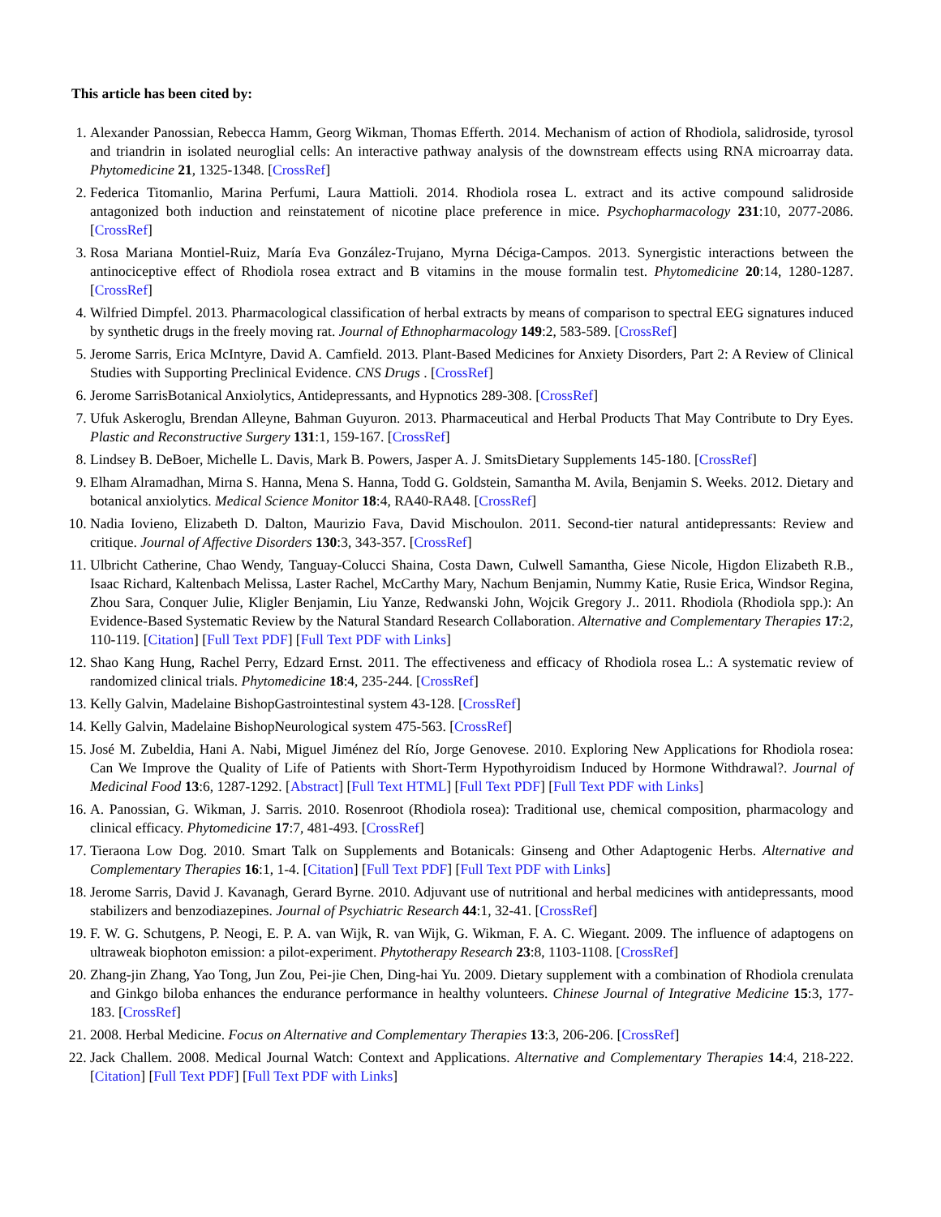This article has been cited by:
1. Alexander Panossian, Rebecca Hamm, Georg Wikman, Thomas Efferth. 2014. Mechanism of action of Rhodiola, salidroside, tyrosol and triandrin in isolated neuroglial cells: An interactive pathway analysis of the downstream effects using RNA microarray data. Phytomedicine 21, 1325-1348. [CrossRef]
2. Federica Titomanlio, Marina Perfumi, Laura Mattioli. 2014. Rhodiola rosea L. extract and its active compound salidroside antagonized both induction and reinstatement of nicotine place preference in mice. Psychopharmacology 231:10, 2077-2086. [CrossRef]
3. Rosa Mariana Montiel-Ruiz, María Eva González-Trujano, Myrna Déciga-Campos. 2013. Synergistic interactions between the antinociceptive effect of Rhodiola rosea extract and B vitamins in the mouse formalin test. Phytomedicine 20:14, 1280-1287. [CrossRef]
4. Wilfried Dimpfel. 2013. Pharmacological classification of herbal extracts by means of comparison to spectral EEG signatures induced by synthetic drugs in the freely moving rat. Journal of Ethnopharmacology 149:2, 583-589. [CrossRef]
5. Jerome Sarris, Erica McIntyre, David A. Camfield. 2013. Plant-Based Medicines for Anxiety Disorders, Part 2: A Review of Clinical Studies with Supporting Preclinical Evidence. CNS Drugs . [CrossRef]
6. Jerome SarrisBotanical Anxiolytics, Antidepressants, and Hypnotics 289-308. [CrossRef]
7. Ufuk Askeroglu, Brendan Alleyne, Bahman Guyuron. 2013. Pharmaceutical and Herbal Products That May Contribute to Dry Eyes. Plastic and Reconstructive Surgery 131:1, 159-167. [CrossRef]
8. Lindsey B. DeBoer, Michelle L. Davis, Mark B. Powers, Jasper A. J. SmitsDietary Supplements 145-180. [CrossRef]
9. Elham Alramadhan, Mirna S. Hanna, Mena S. Hanna, Todd G. Goldstein, Samantha M. Avila, Benjamin S. Weeks. 2012. Dietary and botanical anxiolytics. Medical Science Monitor 18:4, RA40-RA48. [CrossRef]
10. Nadia Iovieno, Elizabeth D. Dalton, Maurizio Fava, David Mischoulon. 2011. Second-tier natural antidepressants: Review and critique. Journal of Affective Disorders 130:3, 343-357. [CrossRef]
11. Ulbricht Catherine, Chao Wendy, Tanguay-Colucci Shaina, Costa Dawn, Culwell Samantha, Giese Nicole, Higdon Elizabeth R.B., Isaac Richard, Kaltenbach Melissa, Laster Rachel, McCarthy Mary, Nachum Benjamin, Nummy Katie, Rusie Erica, Windsor Regina, Zhou Sara, Conquer Julie, Kligler Benjamin, Liu Yanze, Redwanski John, Wojcik Gregory J.. 2011. Rhodiola (Rhodiola spp.): An Evidence-Based Systematic Review by the Natural Standard Research Collaboration. Alternative and Complementary Therapies 17:2, 110-119. [Citation] [Full Text PDF] [Full Text PDF with Links]
12. Shao Kang Hung, Rachel Perry, Edzard Ernst. 2011. The effectiveness and efficacy of Rhodiola rosea L.: A systematic review of randomized clinical trials. Phytomedicine 18:4, 235-244. [CrossRef]
13. Kelly Galvin, Madelaine BishopGastrointestinal system 43-128. [CrossRef]
14. Kelly Galvin, Madelaine BishopNeurological system 475-563. [CrossRef]
15. José M. Zubeldia, Hani A. Nabi, Miguel Jiménez del Río, Jorge Genovese. 2010. Exploring New Applications for Rhodiola rosea: Can We Improve the Quality of Life of Patients with Short-Term Hypothyroidism Induced by Hormone Withdrawal?. Journal of Medicinal Food 13:6, 1287-1292. [Abstract] [Full Text HTML] [Full Text PDF] [Full Text PDF with Links]
16. A. Panossian, G. Wikman, J. Sarris. 2010. Rosenroot (Rhodiola rosea): Traditional use, chemical composition, pharmacology and clinical efficacy. Phytomedicine 17:7, 481-493. [CrossRef]
17. Tieraona Low Dog. 2010. Smart Talk on Supplements and Botanicals: Ginseng and Other Adaptogenic Herbs. Alternative and Complementary Therapies 16:1, 1-4. [Citation] [Full Text PDF] [Full Text PDF with Links]
18. Jerome Sarris, David J. Kavanagh, Gerard Byrne. 2010. Adjuvant use of nutritional and herbal medicines with antidepressants, mood stabilizers and benzodiazepines. Journal of Psychiatric Research 44:1, 32-41. [CrossRef]
19. F. W. G. Schutgens, P. Neogi, E. P. A. van Wijk, R. van Wijk, G. Wikman, F. A. C. Wiegant. 2009. The influence of adaptogens on ultraweak biophoton emission: a pilot-experiment. Phytotherapy Research 23:8, 1103-1108. [CrossRef]
20. Zhang-jin Zhang, Yao Tong, Jun Zou, Pei-jie Chen, Ding-hai Yu. 2009. Dietary supplement with a combination of Rhodiola crenulata and Ginkgo biloba enhances the endurance performance in healthy volunteers. Chinese Journal of Integrative Medicine 15:3, 177-183. [CrossRef]
21. 2008. Herbal Medicine. Focus on Alternative and Complementary Therapies 13:3, 206-206. [CrossRef]
22. Jack Challem. 2008. Medical Journal Watch: Context and Applications. Alternative and Complementary Therapies 14:4, 218-222. [Citation] [Full Text PDF] [Full Text PDF with Links]